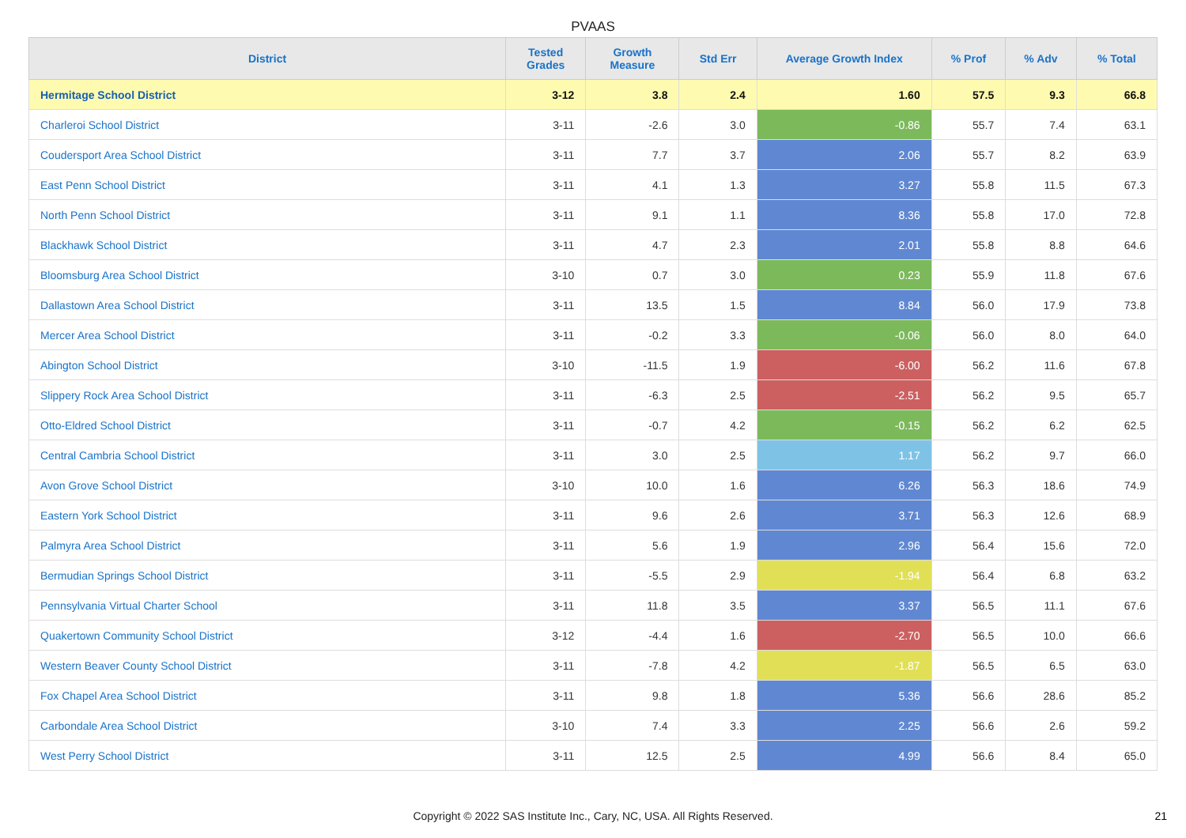PVAAS
| District | Tested Grades | Growth Measure | Std Err | Average Growth Index | % Prof | % Adv | % Total |
| --- | --- | --- | --- | --- | --- | --- | --- |
| Hermitage School District | 3-12 | 3.8 | 2.4 | 1.60 | 57.5 | 9.3 | 66.8 |
| Charleroi School District | 3-11 | -2.6 | 3.0 | -0.86 | 55.7 | 7.4 | 63.1 |
| Coudersport Area School District | 3-11 | 7.7 | 3.7 | 2.06 | 55.7 | 8.2 | 63.9 |
| East Penn School District | 3-11 | 4.1 | 1.3 | 3.27 | 55.8 | 11.5 | 67.3 |
| North Penn School District | 3-11 | 9.1 | 1.1 | 8.36 | 55.8 | 17.0 | 72.8 |
| Blackhawk School District | 3-11 | 4.7 | 2.3 | 2.01 | 55.8 | 8.8 | 64.6 |
| Bloomsburg Area School District | 3-10 | 0.7 | 3.0 | 0.23 | 55.9 | 11.8 | 67.6 |
| Dallastown Area School District | 3-11 | 13.5 | 1.5 | 8.84 | 56.0 | 17.9 | 73.8 |
| Mercer Area School District | 3-11 | -0.2 | 3.3 | -0.06 | 56.0 | 8.0 | 64.0 |
| Abington School District | 3-10 | -11.5 | 1.9 | -6.00 | 56.2 | 11.6 | 67.8 |
| Slippery Rock Area School District | 3-11 | -6.3 | 2.5 | -2.51 | 56.2 | 9.5 | 65.7 |
| Otto-Eldred School District | 3-11 | -0.7 | 4.2 | -0.15 | 56.2 | 6.2 | 62.5 |
| Central Cambria School District | 3-11 | 3.0 | 2.5 | 1.17 | 56.2 | 9.7 | 66.0 |
| Avon Grove School District | 3-10 | 10.0 | 1.6 | 6.26 | 56.3 | 18.6 | 74.9 |
| Eastern York School District | 3-11 | 9.6 | 2.6 | 3.71 | 56.3 | 12.6 | 68.9 |
| Palmyra Area School District | 3-11 | 5.6 | 1.9 | 2.96 | 56.4 | 15.6 | 72.0 |
| Bermudian Springs School District | 3-11 | -5.5 | 2.9 | -1.94 | 56.4 | 6.8 | 63.2 |
| Pennsylvania Virtual Charter School | 3-11 | 11.8 | 3.5 | 3.37 | 56.5 | 11.1 | 67.6 |
| Quakertown Community School District | 3-12 | -4.4 | 1.6 | -2.70 | 56.5 | 10.0 | 66.6 |
| Western Beaver County School District | 3-11 | -7.8 | 4.2 | -1.87 | 56.5 | 6.5 | 63.0 |
| Fox Chapel Area School District | 3-11 | 9.8 | 1.8 | 5.36 | 56.6 | 28.6 | 85.2 |
| Carbondale Area School District | 3-10 | 7.4 | 3.3 | 2.25 | 56.6 | 2.6 | 59.2 |
| West Perry School District | 3-11 | 12.5 | 2.5 | 4.99 | 56.6 | 8.4 | 65.0 |
Copyright © 2022 SAS Institute Inc., Cary, NC, USA. All Rights Reserved.
21